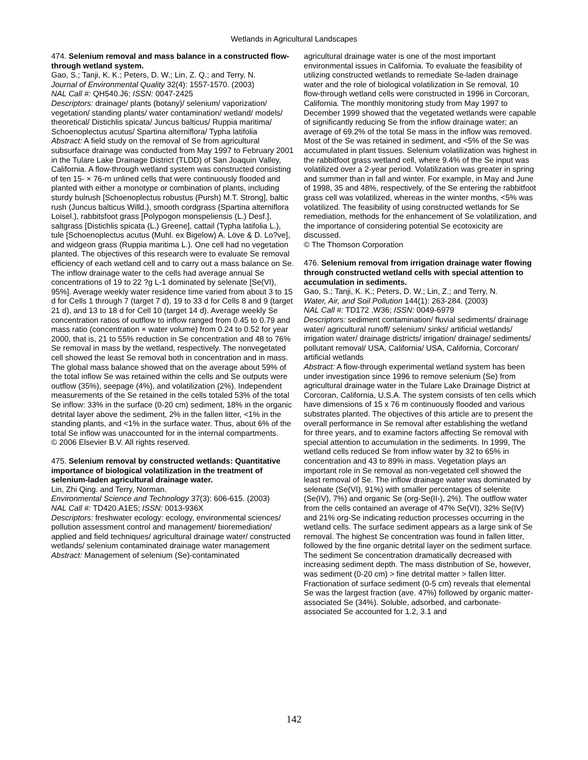Wetlands in Agricultural Landscapes
474. Selenium removal and mass balance in a constructed flow-through wetland system.
Gao, S.; Tanji, K. K.; Peters, D. W.; Lin, Z. Q.; and Terry, N.
Journal of Environmental Quality 32(4): 1557-1570. (2003)
NAL Call #: QH540.J6; ISSN: 0047-2425
Descriptors: drainage/ plants (botany)/ selenium/ vaporization/ vegetation/ standing plants/ water contamination/ wetland/ models/ theoretical/ Distichlis spicata/ Juncus balticus/ Ruppia maritima/ Schoenoplectus acutus/ Spartina alterniflora/ Typha latifolia
Abstract: A field study on the removal of Se from agricultural subsurface drainage was conducted from May 1997 to February 2001 in the Tulare Lake Drainage District (TLDD) of San Joaquin Valley, California. A flow-through wetland system was constructed consisting of ten 15- × 76-m unlined cells that were continuously flooded and planted with either a monotype or combination of plants, including sturdy bulrush [Schoenoplectus robustus (Pursh) M.T. Strong], baltic rush (Juncus balticus Willd.), smooth cordgrass (Spartina alterniflora Loisel.), rabbitsfoot grass [Polypogon monspeliensis (L.) Desf.], saltgrass [Distichlis spicata (L.) Greene], cattail (Typha latifolia L.), tule [Schoenoplectus acutus (Muhl. ex Bigelow) A. Löve & D. Lo?ve], and widgeon grass (Ruppia maritima L.). One cell had no vegetation planted. The objectives of this research were to evaluate Se removal efficiency of each wetland cell and to carry out a mass balance on Se. The inflow drainage water to the cells had average annual Se concentrations of 19 to 22 ?g L-1 dominated by selenate [Se(VI), 95%]. Average weekly water residence time varied from about 3 to 15 d for Cells 1 through 7 (target 7 d), 19 to 33 d for Cells 8 and 9 (target 21 d), and 13 to 18 d for Cell 10 (target 14 d). Average weekly Se concentration ratios of outflow to inflow ranged from 0.45 to 0.79 and mass ratio (concentration × water volume) from 0.24 to 0.52 for year 2000, that is, 21 to 55% reduction in Se concentration and 48 to 76% Se removal in mass by the wetland, respectively. The nonvegetated cell showed the least Se removal both in concentration and in mass. The global mass balance showed that on the average about 59% of the total inflow Se was retained within the cells and Se outputs were outflow (35%), seepage (4%), and volatilization (2%). Independent measurements of the Se retained in the cells totaled 53% of the total Se inflow: 33% in the surface (0-20 cm) sediment, 18% in the organic detrital layer above the sediment, 2% in the fallen litter, <1% in the standing plants, and <1% in the surface water. Thus, about 6% of the total Se inflow was unaccounted for in the internal compartments.
© 2006 Elsevier B.V. All rights reserved.
475. Selenium removal by constructed wetlands: Quantitative importance of biological volatilization in the treatment of selenium-laden agricultural drainage water.
Lin, Zhi Qing. and Terry, Norman.
Environmental Science and Technology 37(3): 606-615. (2003)
NAL Call #: TD420.A1E5; ISSN: 0013-936X
Descriptors: freshwater ecology: ecology, environmental sciences/ pollution assessment control and management/ bioremediation/ applied and field techniques/ agricultural drainage water/ constructed wetlands/ selenium contaminated drainage water management
Abstract: Management of selenium (Se)-contaminated
agricultural drainage water is one of the most important environmental issues in California. To evaluate the feasibility of utilizing constructed wetlands to remediate Se-laden drainage water and the role of biological volatilization in Se removal, 10 flow-through wetland cells were constructed in 1996 in Corcoran, California. The monthly monitoring study from May 1997 to December 1999 showed that the vegetated wetlands were capable of significantly reducing Se from the inflow drainage water; an average of 69.2% of the total Se mass in the inflow was removed. Most of the Se was retained in sediment, and <5% of the Se was accumulated in plant tissues. Selenium volatilization was highest in the rabbitfoot grass wetland cell, where 9.4% of the Se input was volatilized over a 2-year period. Volatilization was greater in spring and summer than in fall and winter. For example, in May and June of 1998, 35 and 48%, respectively, of the Se entering the rabbitfoot grass cell was volatilized, whereas in the winter months, <5% was volatilized. The feasibility of using constructed wetlands for Se remediation, methods for the enhancement of Se volatilization, and the importance of considering potential Se ecotoxicity are discussed.
© The Thomson Corporation
476. Selenium removal from irrigation drainage water flowing through constructed wetland cells with special attention to accumulation in sediments.
Gao, S.; Tanji, K. K.; Peters, D. W.; Lin, Z.; and Terry, N.
Water, Air, and Soil Pollution 144(1): 263-284. (2003)
NAL Call #: TD172 .W36; ISSN: 0049-6979
Descriptors: sediment contamination/ fluvial sediments/ drainage water/ agricultural runoff/ selenium/ sinks/ artificial wetlands/ irrigation water/ drainage districts/ irrigation/ drainage/ sediments/ pollutant removal/ USA, California/ USA, California, Corcoran/ artificial wetlands
Abstract: A flow-through experimental wetland system has been under investigation since 1996 to remove selenium (Se) from agricultural drainage water in the Tulare Lake Drainage District at Corcoran, California, U.S.A. The system consists of ten cells which have dimensions of 15 x 76 m continuously flooded and various substrates planted. The objectives of this article are to present the overall performance in Se removal after establishing the wetland for three years, and to examine factors affecting Se removal with special attention to accumulation in the sediments. In 1999, The wetland cells reduced Se from inflow water by 32 to 65% in concentration and 43 to 89% in mass. Vegetation plays an important role in Se removal as non-vegetated cell showed the least removal of Se. The inflow drainage water was dominated by selenate (Se(VI), 91%) with smaller percentages of selenite (Se(IV), 7%) and organic Se (org-Se(II-), 2%). The outflow water from the cells contained an average of 47% Se(VI), 32% Se(IV) and 21% org-Se indicating reduction processes occurring in the wetland cells. The surface sediment appears as a large sink of Se removal. The highest Se concentration was found in fallen litter, followed by the fine organic detrital layer on the sediment surface. The sediment Se concentration dramatically decreased with increasing sediment depth. The mass distribution of Se, however, was sediment (0-20 cm) > fine detrital matter > fallen litter. Fractionation of surface sediment (0-5 cm) reveals that elemental Se was the largest fraction (ave. 47%) followed by organic matter-associated Se (34%). Soluble, adsorbed, and carbonate-associated Se accounted for 1.2, 3.1 and
142